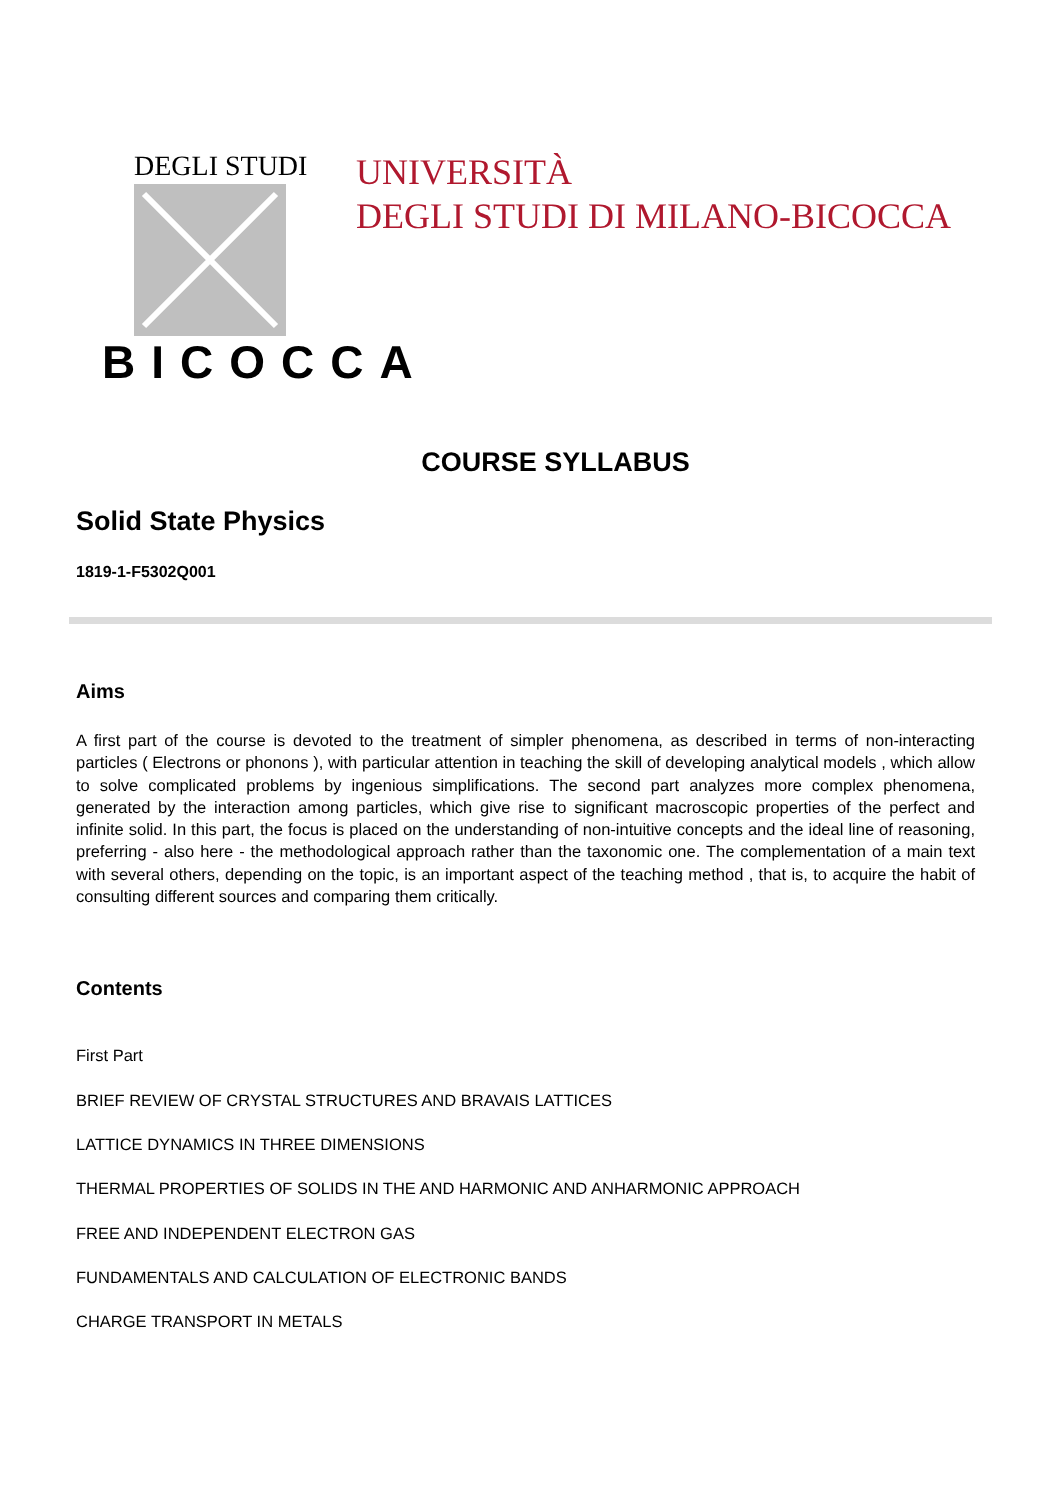DEGLI STUDI
BICOCCA
UNIVERSITÀ
DEGLI STUDI DI MILANO-BICOCCA
COURSE SYLLABUS
Solid State Physics
1819-1-F5302Q001
Aims
A first part of the course is devoted to the treatment of simpler phenomena, as described in terms of non-interacting particles ( Electrons or phonons ), with particular attention in teaching the skill of developing analytical models , which allow to solve complicated problems by ingenious simplifications. The second part analyzes more complex phenomena, generated by the interaction among particles, which give rise to significant macroscopic properties of the perfect and infinite solid. In this part, the focus is placed on the understanding of non-intuitive concepts and the ideal line of reasoning, preferring - also here - the methodological approach rather than the taxonomic one. The complementation of a main text with several others, depending on the topic, is an important aspect of the teaching method , that is, to acquire the habit of consulting different sources and comparing them critically.
Contents
First Part
BRIEF REVIEW OF CRYSTAL STRUCTURES AND BRAVAIS LATTICES
LATTICE DYNAMICS IN THREE DIMENSIONS
THERMAL PROPERTIES OF SOLIDS IN THE AND HARMONIC AND ANHARMONIC APPROACH
FREE AND INDEPENDENT ELECTRON GAS
FUNDAMENTALS AND CALCULATION OF ELECTRONIC BANDS
CHARGE TRANSPORT IN METALS